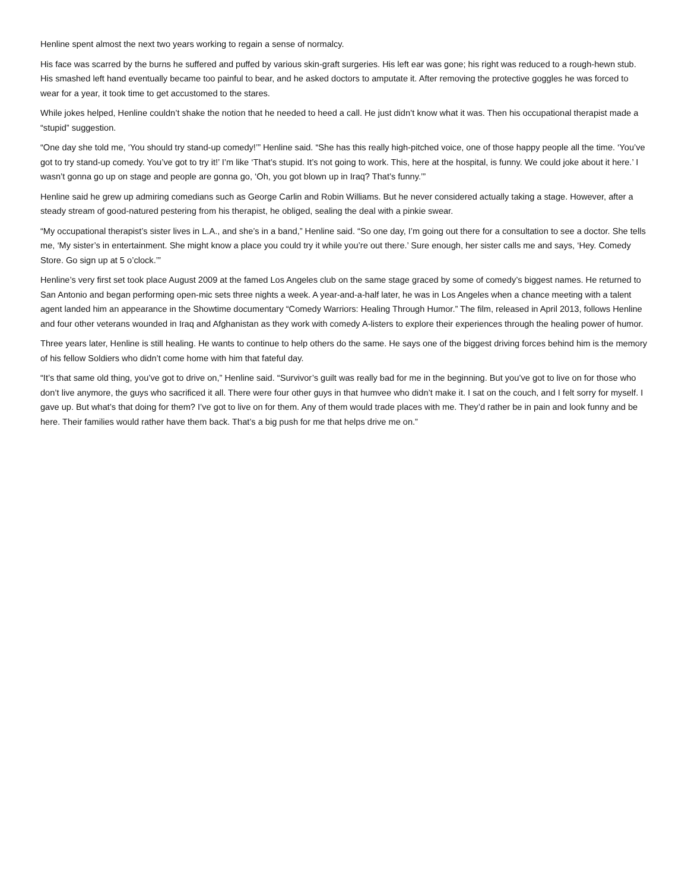Henline spent almost the next two years working to regain a sense of normalcy.
His face was scarred by the burns he suffered and puffed by various skin-graft surgeries. His left ear was gone; his right was reduced to a rough-hewn stub. His smashed left hand eventually became too painful to bear, and he asked doctors to amputate it. After removing the protective goggles he was forced to wear for a year, it took time to get accustomed to the stares.
While jokes helped, Henline couldn’t shake the notion that he needed to heed a call. He just didn’t know what it was. Then his occupational therapist made a “stupid” suggestion.
“One day she told me, ‘You should try stand-up comedy!’” Henline said. “She has this really high-pitched voice, one of those happy people all the time. ‘You’ve got to try stand-up comedy. You’ve got to try it!’ I’m like ‘That’s stupid. It’s not going to work. This, here at the hospital, is funny. We could joke about it here.’ I wasn’t gonna go up on stage and people are gonna go, ‘Oh, you got blown up in Iraq? That’s funny.’”
Henline said he grew up admiring comedians such as George Carlin and Robin Williams. But he never considered actually taking a stage. However, after a steady stream of good-natured pestering from his therapist, he obliged, sealing the deal with a pinkie swear.
“My occupational therapist’s sister lives in L.A., and she’s in a band,” Henline said. “So one day, I’m going out there for a consultation to see a doctor. She tells me, ‘My sister’s in entertainment. She might know a place you could try it while you’re out there.’ Sure enough, her sister calls me and says, ‘Hey. Comedy Store. Go sign up at 5 o’clock.’”
Henline’s very first set took place August 2009 at the famed Los Angeles club on the same stage graced by some of comedy’s biggest names. He returned to San Antonio and began performing open-mic sets three nights a week. A year-and-a-half later, he was in Los Angeles when a chance meeting with a talent agent landed him an appearance in the Showtime documentary “Comedy Warriors: Healing Through Humor.” The film, released in April 2013, follows Henline and four other veterans wounded in Iraq and Afghanistan as they work with comedy A-listers to explore their experiences through the healing power of humor.
Three years later, Henline is still healing. He wants to continue to help others do the same. He says one of the biggest driving forces behind him is the memory of his fellow Soldiers who didn’t come home with him that fateful day.
“It’s that same old thing, you’ve got to drive on,” Henline said. “Survivor’s guilt was really bad for me in the beginning. But you’ve got to live on for those who don’t live anymore, the guys who sacrificed it all. There were four other guys in that humvee who didn’t make it. I sat on the couch, and I felt sorry for myself. I gave up. But what’s that doing for them? I’ve got to live on for them. Any of them would trade places with me. They’d rather be in pain and look funny and be here. Their families would rather have them back. That’s a big push for me that helps drive me on.”